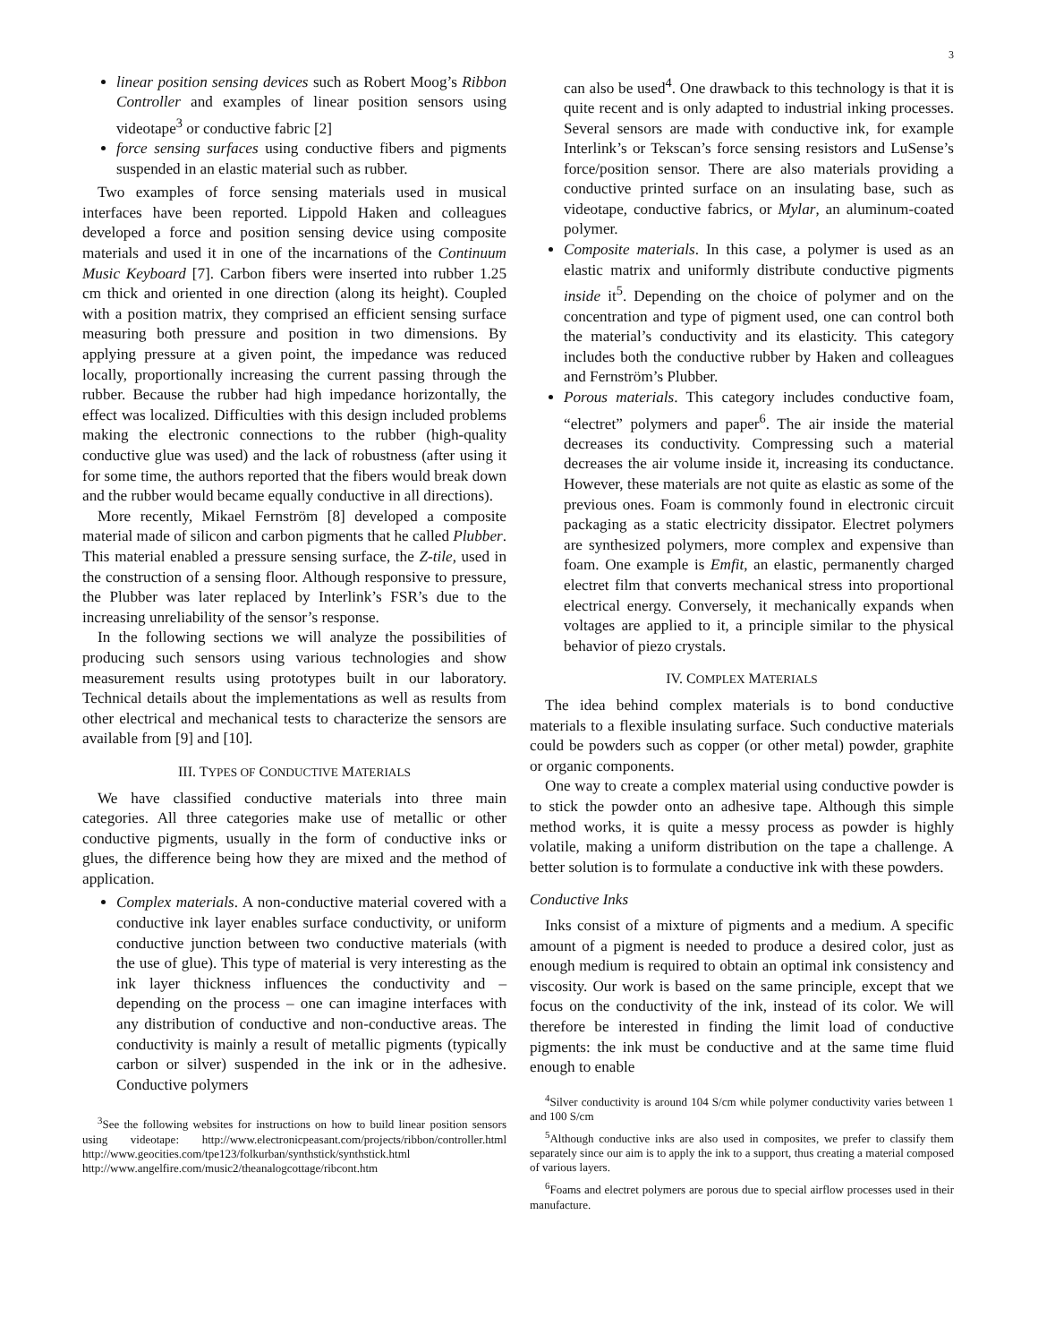3
linear position sensing devices such as Robert Moog’s Ribbon Controller and examples of linear position sensors using videotape<sup>3</sup> or conductive fabric [2]
force sensing surfaces using conductive fibers and pigments suspended in an elastic material such as rubber.
Two examples of force sensing materials used in musical interfaces have been reported. Lippold Haken and colleagues developed a force and position sensing device using composite materials and used it in one of the incarnations of the Continuum Music Keyboard [7]. Carbon fibers were inserted into rubber 1.25 cm thick and oriented in one direction (along its height). Coupled with a position matrix, they comprised an efficient sensing surface measuring both pressure and position in two dimensions. By applying pressure at a given point, the impedance was reduced locally, proportionally increasing the current passing through the rubber. Because the rubber had high impedance horizontally, the effect was localized. Difficulties with this design included problems making the electronic connections to the rubber (high-quality conductive glue was used) and the lack of robustness (after using it for some time, the authors reported that the fibers would break down and the rubber would became equally conductive in all directions).
More recently, Mikael Fernström [8] developed a composite material made of silicon and carbon pigments that he called Plubber. This material enabled a pressure sensing surface, the Z-tile, used in the construction of a sensing floor. Although responsive to pressure, the Plubber was later replaced by Interlink’s FSR’s due to the increasing unreliability of the sensor’s response.
In the following sections we will analyze the possibilities of producing such sensors using various technologies and show measurement results using prototypes built in our laboratory. Technical details about the implementations as well as results from other electrical and mechanical tests to characterize the sensors are available from [9] and [10].
III. TYPES OF CONDUCTIVE MATERIALS
We have classified conductive materials into three main categories. All three categories make use of metallic or other conductive pigments, usually in the form of conductive inks or glues, the difference being how they are mixed and the method of application.
Complex materials. A non-conductive material covered with a conductive ink layer enables surface conductivity, or uniform conductive junction between two conductive materials (with the use of glue). This type of material is very interesting as the ink layer thickness influences the conductivity and – depending on the process – one can imagine interfaces with any distribution of conductive and non-conductive areas. The conductivity is mainly a result of metallic pigments (typically carbon or silver) suspended in the ink or in the adhesive. Conductive polymers
<sup>3</sup> See the following websites for instructions on how to build linear position sensors using videotape: http://www.electronicpeasant.com/projects/ribbon/controller.html http://www.geocities.com/tpe123/folkurban/synthstick/synthstick.html http://www.angelfire.com/music2/theanalogcottage/ribcont.htm
can also be used<sup>4</sup>. One drawback to this technology is that it is quite recent and is only adapted to industrial inking processes. Several sensors are made with conductive ink, for example Interlink’s or Tekscan’s force sensing resistors and LuSense’s force/position sensor. There are also materials providing a conductive printed surface on an insulating base, such as videotape, conductive fabrics, or Mylar, an aluminum-coated polymer.
Composite materials. In this case, a polymer is used as an elastic matrix and uniformly distribute conductive pigments inside it<sup>5</sup>. Depending on the choice of polymer and on the concentration and type of pigment used, one can control both the material’s conductivity and its elasticity. This category includes both the conductive rubber by Haken and colleagues and Fernström’s Plubber.
Porous materials. This category includes conductive foam, “electret” polymers and paper<sup>6</sup>. The air inside the material decreases its conductivity. Compressing such a material decreases the air volume inside it, increasing its conductance. However, these materials are not quite as elastic as some of the previous ones. Foam is commonly found in electronic circuit packaging as a static electricity dissipator. Electret polymers are synthesized polymers, more complex and expensive than foam. One example is Emfit, an elastic, permanently charged electret film that converts mechanical stress into proportional electrical energy. Conversely, it mechanically expands when voltages are applied to it, a principle similar to the physical behavior of piezo crystals.
IV. COMPLEX MATERIALS
The idea behind complex materials is to bond conductive materials to a flexible insulating surface. Such conductive materials could be powders such as copper (or other metal) powder, graphite or organic components.
One way to create a complex material using conductive powder is to stick the powder onto an adhesive tape. Although this simple method works, it is quite a messy process as powder is highly volatile, making a uniform distribution on the tape a challenge. A better solution is to formulate a conductive ink with these powders.
Conductive Inks
Inks consist of a mixture of pigments and a medium. A specific amount of a pigment is needed to produce a desired color, just as enough medium is required to obtain an optimal ink consistency and viscosity. Our work is based on the same principle, except that we focus on the conductivity of the ink, instead of its color. We will therefore be interested in finding the limit load of conductive pigments: the ink must be conductive and at the same time fluid enough to enable
<sup>4</sup> Silver conductivity is around 104 S/cm while polymer conductivity varies between 1 and 100 S/cm
<sup>5</sup> Although conductive inks are also used in composites, we prefer to classify them separately since our aim is to apply the ink to a support, thus creating a material composed of various layers.
<sup>6</sup> Foams and electret polymers are porous due to special airflow processes used in their manufacture.